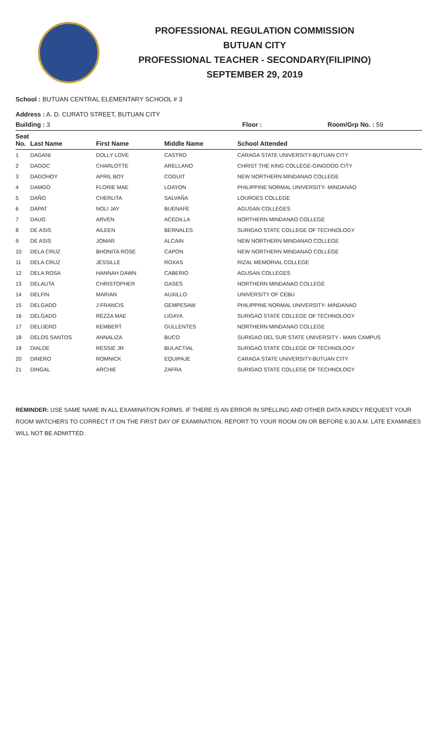PROFESSIONAL REGULATION COMMISSION
BUTUAN CITY
PROFESSIONAL TEACHER - SECONDARY(FILIPINO)
SEPTEMBER 29, 2019
School : BUTUAN CENTRAL ELEMENTARY SCHOOL # 3
Address : A. D. CURATO STREET, BUTUAN CITY
Building : 3 Floor : Room/Grp No. : 59
| Seat No. | Last Name | First Name | Middle Name | School Attended |
| --- | --- | --- | --- | --- |
| 1 | DAGANI | DOLLY LOVE | CASTRO | CARAGA STATE UNIVERSITY-BUTUAN CITY |
| 2 | DAGOC | CHARLOTTE | ARELLANO | CHRIST THE KING COLLEGE-GINGOOG CITY |
| 3 | DAGOHOY | APRIL BOY | COGUIT | NEW NORTHERN MINDANAO COLLEGE |
| 4 | DAMGO | FLORIE MAE | LOAYON | PHILIPPINE NORMAL UNIVERSITY- MINDANAO |
| 5 | DAÑO | CHERLITA | SALVAÑA | LOURDES COLLEGE |
| 6 | DAPAT | NOLI JAY | BUENAFE | AGUSAN COLLEGES |
| 7 | DAUG | ARVEN | ACEDILLA | NORTHERN MINDANAO COLLEGE |
| 8 | DE ASIS | AILEEN | BERNALES | SURIGAO STATE COLLEGE OF TECHNOLOGY |
| 9 | DE ASIS | JOMAR | ALCAIN | NEW NORTHERN MINDANAO COLLEGE |
| 10 | DELA CRUZ | BHONITA ROSE | CAPON | NEW NORTHERN MINDANAO COLLEGE |
| 11 | DELA CRUZ | JESSILLE | ROXAS | RIZAL MEMORIAL COLLEGE |
| 12 | DELA ROSA | HANNAH DAWN | CABERIO | AGUSAN COLLEGES |
| 13 | DELAUTA | CHRISTOPHER | GASES | NORTHERN MINDANAO COLLEGE |
| 14 | DELFIN | MARIAN | AUXILLO | UNIVERSITY OF CEBU |
| 15 | DELGADO | J FRANCIS | GEMPESAW | PHILIPPINE NORMAL UNIVERSITY- MINDANAO |
| 16 | DELGADO | REZZA MAE | LIGAYA | SURIGAO STATE COLLEGE OF TECHNOLOGY |
| 17 | DELIJERO | KEMBERT | GULLENTES | NORTHERN MINDANAO COLLEGE |
| 18 | DELOS SANTOS | ANNALIZA | BUCO | SURIGAO DEL SUR STATE UNIVERSITY - MAIN CAMPUS |
| 19 | DIALDE | RESSIE JR | BULACTIAL | SURIGAO STATE COLLEGE OF TECHNOLOGY |
| 20 | DINERO | ROMNICK | EQUIPAJE | CARAGA STATE UNIVERSITY-BUTUAN CITY |
| 21 | DINGAL | ARCHIE | ZAFRA | SURIGAO STATE COLLEGE OF TECHNOLOGY |
REMINDER: USE SAME NAME IN ALL EXAMINATION FORMS. IF THERE IS AN ERROR IN SPELLING AND OTHER DATA KINDLY REQUEST YOUR ROOM WATCHERS TO CORRECT IT ON THE FIRST DAY OF EXAMINATION. REPORT TO YOUR ROOM ON OR BEFORE 6:30 A.M. LATE EXAMINEES WILL NOT BE ADMITTED.